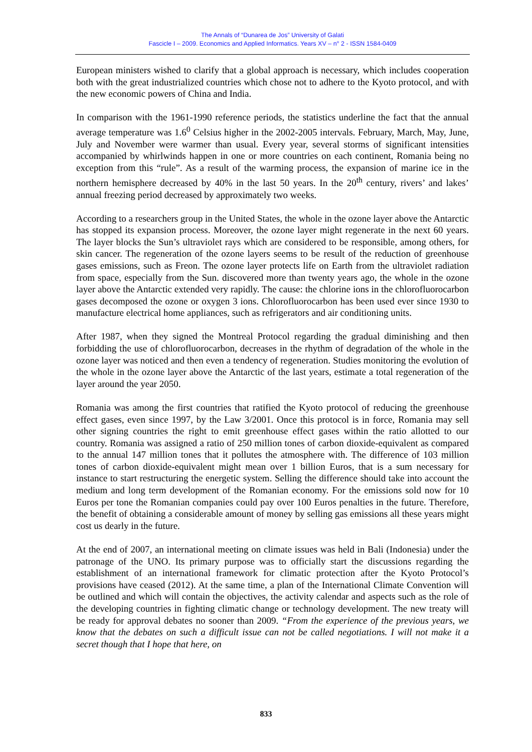The Annals of “Dunarea de Jos” University of Galati
Fascicle I – 2009. Economics and Applied Informatics. Years XV – n° 2 - ISSN 1584-0409
European ministers wished to clarify that a global approach is necessary, which includes cooperation both with the great industrialized countries which chose not to adhere to the Kyoto protocol, and with the new economic powers of China and India.
In comparison with the 1961-1990 reference periods, the statistics underline the fact that the annual average temperature was 1.6<sup>0</sup> Celsius higher in the 2002-2005 intervals. February, March, May, June, July and November were warmer than usual. Every year, several storms of significant intensities accompanied by whirlwinds happen in one or more countries on each continent, Romania being no exception from this “rule”. As a result of the warming process, the expansion of marine ice in the northern hemisphere decreased by 40% in the last 50 years. In the 20<sup>th</sup> century, rivers’ and lakes’ annual freezing period decreased by approximately two weeks.
According to a researchers group in the United States, the whole in the ozone layer above the Antarctic has stopped its expansion process. Moreover, the ozone layer might regenerate in the next 60 years. The layer blocks the Sun’s ultraviolet rays which are considered to be responsible, among others, for skin cancer. The regeneration of the ozone layers seems to be result of the reduction of greenhouse gases emissions, such as Freon. The ozone layer protects life on Earth from the ultraviolet radiation from space, especially from the Sun. discovered more than twenty years ago, the whole in the ozone layer above the Antarctic extended very rapidly. The cause: the chlorine ions in the chlorofluorocarbon gases decomposed the ozone or oxygen 3 ions. Chlorofluorocarbon has been used ever since 1930 to manufacture electrical home appliances, such as refrigerators and air conditioning units.
After 1987, when they signed the Montreal Protocol regarding the gradual diminishing and then forbidding the use of chlorofluorocarbon, decreases in the rhythm of degradation of the whole in the ozone layer was noticed and then even a tendency of regeneration. Studies monitoring the evolution of the whole in the ozone layer above the Antarctic of the last years, estimate a total regeneration of the layer around the year 2050.
Romania was among the first countries that ratified the Kyoto protocol of reducing the greenhouse effect gases, even since 1997, by the Law 3/2001. Once this protocol is in force, Romania may sell other signing countries the right to emit greenhouse effect gases within the ratio allotted to our country. Romania was assigned a ratio of 250 million tones of carbon dioxide-equivalent as compared to the annual 147 million tones that it pollutes the atmosphere with. The difference of 103 million tones of carbon dioxide-equivalent might mean over 1 billion Euros, that is a sum necessary for instance to start restructuring the energetic system. Selling the difference should take into account the medium and long term development of the Romanian economy. For the emissions sold now for 10 Euros per tone the Romanian companies could pay over 100 Euros penalties in the future. Therefore, the benefit of obtaining a considerable amount of money by selling gas emissions all these years might cost us dearly in the future.
At the end of 2007, an international meeting on climate issues was held in Bali (Indonesia) under the patronage of the UNO. Its primary purpose was to officially start the discussions regarding the establishment of an international framework for climatic protection after the Kyoto Protocol’s provisions have ceased (2012). At the same time, a plan of the International Climate Convention will be outlined and which will contain the objectives, the activity calendar and aspects such as the role of the developing countries in fighting climatic change or technology development. The new treaty will be ready for approval debates no sooner than 2009. “From the experience of the previous years, we know that the debates on such a difficult issue can not be called negotiations. I will not make it a secret though that I hope that here, on
833